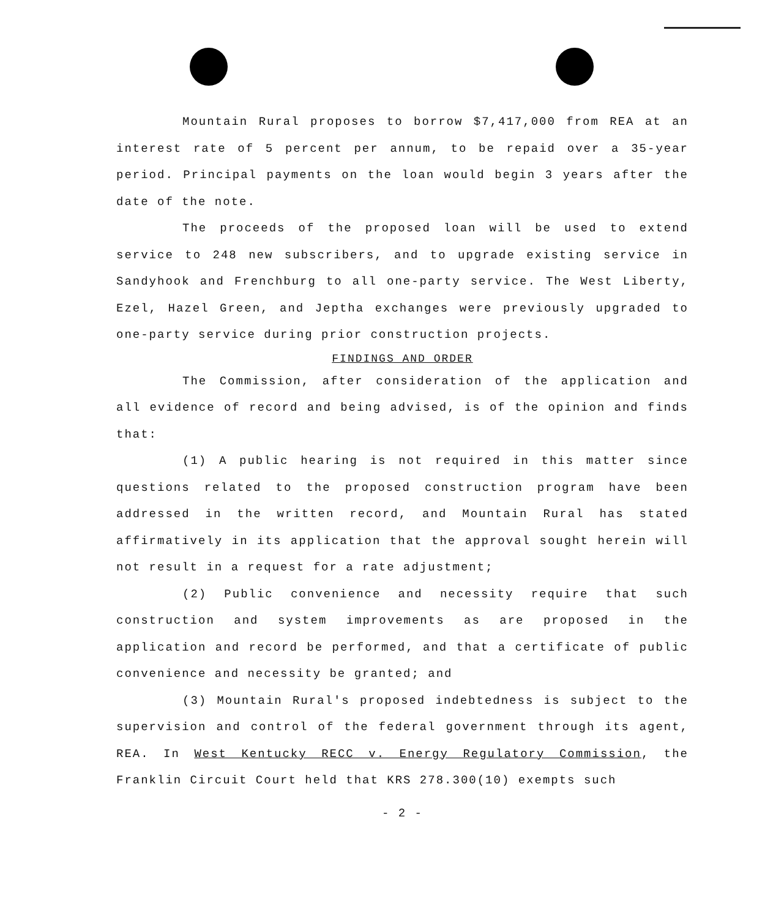Mountain Rural proposes to borrow $7,417,000 from REA at an interest rate of 5 percent per annum, to be repaid over a 35-year period. Principal payments on the loan would begin 3 years after the date of the note.
The proceeds of the proposed loan will be used to extend service to 248 new subscribers, and to upgrade existing service in Sandyhook and Frenchburg to all one-party service. The West Liberty, Ezel, Hazel Green, and Jeptha exchanges were previously upgraded to one-party service during prior construction projects.
FINDINGS AND ORDER
The Commission, after consideration of the application and all evidence of record and being advised, is of the opinion and finds that:
(1) A public hearing is not required in this matter since questions related to the proposed construction program have been addressed in the written record, and Mountain Rural has stated affirmatively in its application that the approval sought herein will not result in a request for a rate adjustment;
(2) Public convenience and necessity require that such construction and system improvements as are proposed in the application and record be performed, and that a certificate of public convenience and necessity be granted; and
(3) Mountain Rural's proposed indebtedness is subject to the supervision and control of the federal government through its agent, REA. In West Kentucky RECC v. Energy Regulatory Commission, the Franklin Circuit Court held that KRS 278.300(10) exempts such
- 2 -